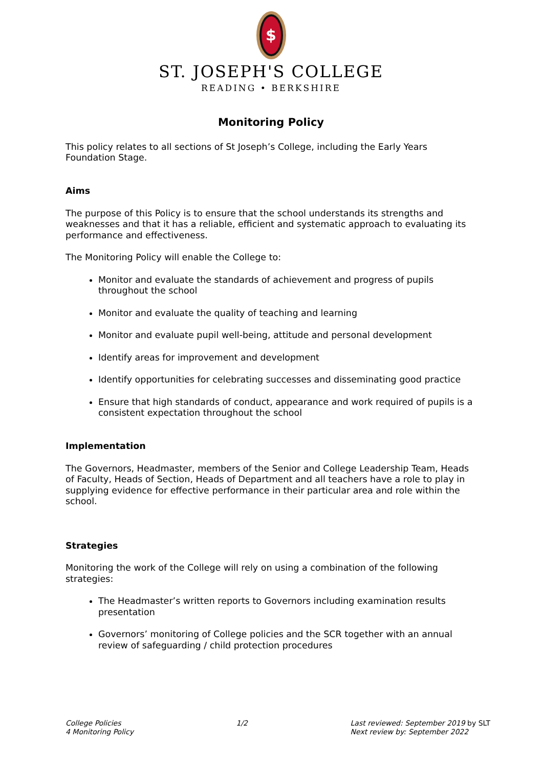$
ST. JOSEPH'S COLLEGE
READING • BERKSHIRE
Monitoring Policy
This policy relates to all sections of St Joseph’s College, including the Early Years Foundation Stage.
Aims
The purpose of this Policy is to ensure that the school understands its strengths and weaknesses and that it has a reliable, efficient and systematic approach to evaluating its performance and effectiveness.
The Monitoring Policy will enable the College to:
Monitor and evaluate the standards of achievement and progress of pupils throughout the school
Monitor and evaluate the quality of teaching and learning
Monitor and evaluate pupil well-being, attitude and personal development
Identify areas for improvement and development
Identify opportunities for celebrating successes and disseminating good practice
Ensure that high standards of conduct, appearance and work required of pupils is a consistent expectation throughout the school
Implementation
The Governors, Headmaster, members of the Senior and College Leadership Team, Heads of Faculty, Heads of Section, Heads of Department and all teachers have a role to play in supplying evidence for effective performance in their particular area and role within the school.
Strategies
Monitoring the work of the College will rely on using a combination of the following strategies:
The Headmaster’s written reports to Governors including examination results presentation
Governors’ monitoring of College policies and the SCR together with an annual review of safeguarding / child protection procedures
College Policies
4 Monitoring Policy
1/2 Last reviewed: September 2019 by SLT
Next review by: September 2022